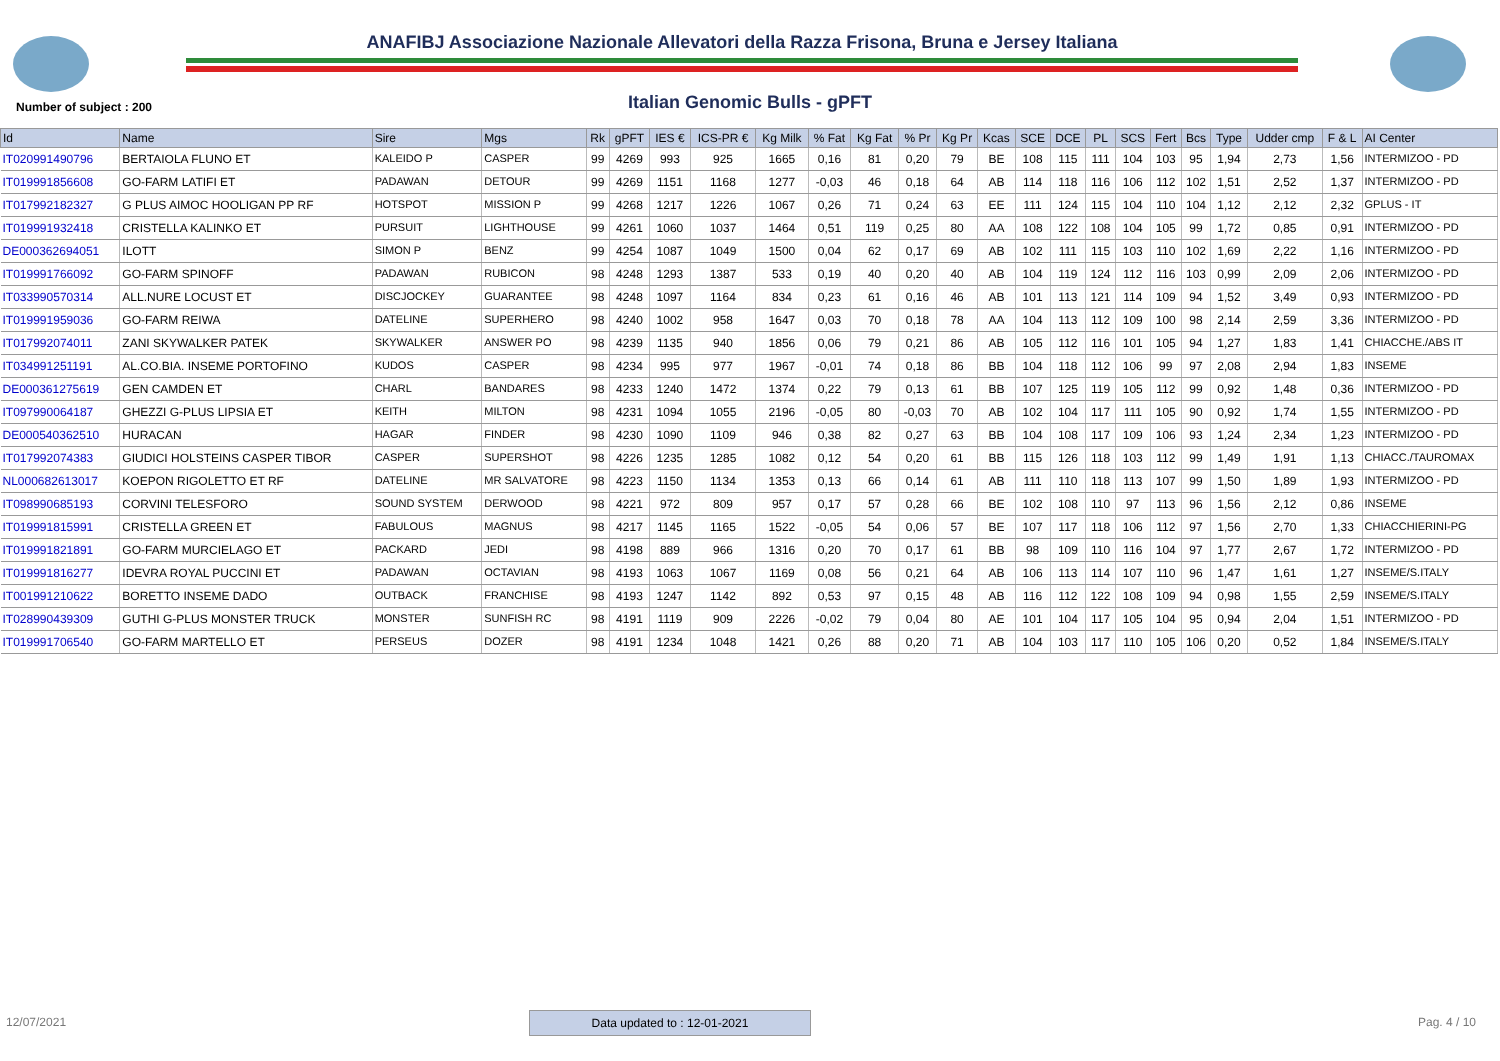ANAFIBJ Associazione Nazionale Allevatori della Razza Frisona, Bruna e Jersey Italiana
Number of subject : 200
Italian Genomic Bulls - gPFT
| Id | Name | Sire | Mgs | Rk | gPFT | IES € | ICS-PR € | Kg Milk | % Fat | Kg Fat | % Pr | Kg Pr | Kcas | SCE | DCE | PL | SCS | Fert | Bcs | Type | Udder cmp | F & L | AI Center |
| --- | --- | --- | --- | --- | --- | --- | --- | --- | --- | --- | --- | --- | --- | --- | --- | --- | --- | --- | --- | --- | --- | --- | --- |
| IT020991490796 | BERTAIOLA FLUNO ET | KALEIDO P | CASPER | 99 | 4269 | 993 | 925 | 1665 | 0,16 | 81 | 0,20 | 79 | BE | 108 | 115 | 111 | 104 | 103 | 95 | 1,94 | 2,73 | 1,56 | INTERMIZOO - PD |
| IT019991856608 | GO-FARM LATIFI ET | PADAWAN | DETOUR | 99 | 4269 | 1151 | 1168 | 1277 | -0,03 | 46 | 0,18 | 64 | AB | 114 | 118 | 116 | 106 | 112 | 102 | 1,51 | 2,52 | 1,37 | INTERMIZOO - PD |
| IT017992182327 | G PLUS AIMOC HOOLIGAN PP RF | HOTSPOT | MISSION P | 99 | 4268 | 1217 | 1226 | 1067 | 0,26 | 71 | 0,24 | 63 | EE | 111 | 124 | 115 | 104 | 110 | 104 | 1,12 | 2,12 | 2,32 | GPLUS - IT |
| IT019991932418 | CRISTELLA KALINKO ET | PURSUIT | LIGHTHOUSE | 99 | 4261 | 1060 | 1037 | 1464 | 0,51 | 119 | 0,25 | 80 | AA | 108 | 122 | 108 | 104 | 105 | 99 | 1,72 | 0,85 | 0,91 | INTERMIZOO - PD |
| DE000362694051 | ILOTT | SIMON P | BENZ | 99 | 4254 | 1087 | 1049 | 1500 | 0,04 | 62 | 0,17 | 69 | AB | 102 | 111 | 115 | 103 | 110 | 102 | 1,69 | 2,22 | 1,16 | INTERMIZOO - PD |
| IT019991766092 | GO-FARM SPINOFF | PADAWAN | RUBICON | 98 | 4248 | 1293 | 1387 | 533 | 0,19 | 40 | 0,20 | 40 | AB | 104 | 119 | 124 | 112 | 116 | 103 | 0,99 | 2,09 | 2,06 | INTERMIZOO - PD |
| IT033990570314 | ALL.NURE LOCUST ET | DISCJOCKEY | GUARANTEE | 98 | 4248 | 1097 | 1164 | 834 | 0,23 | 61 | 0,16 | 46 | AB | 101 | 113 | 121 | 114 | 109 | 94 | 1,52 | 3,49 | 0,93 | INTERMIZOO - PD |
| IT019991959036 | GO-FARM REIWA | DATELINE | SUPERHERO | 98 | 4240 | 1002 | 958 | 1647 | 0,03 | 70 | 0,18 | 78 | AA | 104 | 113 | 112 | 109 | 100 | 98 | 2,14 | 2,59 | 3,36 | INTERMIZOO - PD |
| IT017992074011 | ZANI SKYWALKER PATEK | SKYWALKER | ANSWER PO | 98 | 4239 | 1135 | 940 | 1856 | 0,06 | 79 | 0,21 | 86 | AB | 105 | 112 | 116 | 101 | 105 | 94 | 1,27 | 1,83 | 1,41 | CHIACCHE./ABS IT |
| IT034991251191 | AL.CO.BIA. INSEME PORTOFINO | KUDOS | CASPER | 98 | 4234 | 995 | 977 | 1967 | -0,01 | 74 | 0,18 | 86 | BB | 104 | 118 | 112 | 106 | 99 | 97 | 2,08 | 2,94 | 1,83 | INSEME |
| DE000361275619 | GEN CAMDEN ET | CHARL | BANDARES | 98 | 4233 | 1240 | 1472 | 1374 | 0,22 | 79 | 0,13 | 61 | BB | 107 | 125 | 119 | 105 | 112 | 99 | 0,92 | 1,48 | 0,36 | INTERMIZOO - PD |
| IT097990064187 | GHEZZI G-PLUS LIPSIA ET | KEITH | MILTON | 98 | 4231 | 1094 | 1055 | 2196 | -0,05 | 80 | -0,03 | 70 | AB | 102 | 104 | 117 | 111 | 105 | 90 | 0,92 | 1,74 | 1,55 | INTERMIZOO - PD |
| DE000540362510 | HURACAN | HAGAR | FINDER | 98 | 4230 | 1090 | 1109 | 946 | 0,38 | 82 | 0,27 | 63 | BB | 104 | 108 | 117 | 109 | 106 | 93 | 1,24 | 2,34 | 1,23 | INTERMIZOO - PD |
| IT017992074383 | GIUDICI HOLSTEINS CASPER TIBOR | CASPER | SUPERSHOT | 98 | 4226 | 1235 | 1285 | 1082 | 0,12 | 54 | 0,20 | 61 | BB | 115 | 126 | 118 | 103 | 112 | 99 | 1,49 | 1,91 | 1,13 | CHIACC./TAUROMAX |
| NL000682613017 | KOEPON RIGOLETTO ET RF | DATELINE | MR SALVATORE | 98 | 4223 | 1150 | 1134 | 1353 | 0,13 | 66 | 0,14 | 61 | AB | 111 | 110 | 118 | 113 | 107 | 99 | 1,50 | 1,89 | 1,93 | INTERMIZOO - PD |
| IT098990685193 | CORVINI TELESFORO | SOUND SYSTEM | DERWOOD | 98 | 4221 | 972 | 809 | 957 | 0,17 | 57 | 0,28 | 66 | BE | 102 | 108 | 110 | 97 | 113 | 96 | 1,56 | 2,12 | 0,86 | INSEME |
| IT019991815991 | CRISTELLA GREEN ET | FABULOUS | MAGNUS | 98 | 4217 | 1145 | 1165 | 1522 | -0,05 | 54 | 0,06 | 57 | BE | 107 | 117 | 118 | 106 | 112 | 97 | 1,56 | 2,70 | 1,33 | CHIACCHIERINI-PG |
| IT019991821891 | GO-FARM MURCIELAGO ET | PACKARD | JEDI | 98 | 4198 | 889 | 966 | 1316 | 0,20 | 70 | 0,17 | 61 | BB | 98 | 109 | 110 | 116 | 104 | 97 | 1,77 | 2,67 | 1,72 | INTERMIZOO - PD |
| IT019991816277 | IDEVRA ROYAL PUCCINI ET | PADAWAN | OCTAVIAN | 98 | 4193 | 1063 | 1067 | 1169 | 0,08 | 56 | 0,21 | 64 | AB | 106 | 113 | 114 | 107 | 110 | 96 | 1,47 | 1,61 | 1,27 | INSEME/S.ITALY |
| IT001991210622 | BORETTO INSEME DADO | OUTBACK | FRANCHISE | 98 | 4193 | 1247 | 1142 | 892 | 0,53 | 97 | 0,15 | 48 | AB | 116 | 112 | 122 | 108 | 109 | 94 | 0,98 | 1,55 | 2,59 | INSEME/S.ITALY |
| IT028990439309 | GUTHI G-PLUS MONSTER TRUCK | MONSTER | SUNFISH RC | 98 | 4191 | 1119 | 909 | 2226 | -0,02 | 79 | 0,04 | 80 | AE | 101 | 104 | 117 | 105 | 104 | 95 | 0,94 | 2,04 | 1,51 | INTERMIZOO - PD |
| IT019991706540 | GO-FARM MARTELLO ET | PERSEUS | DOZER | 98 | 4191 | 1234 | 1048 | 1421 | 0,26 | 88 | 0,20 | 71 | AB | 104 | 103 | 117 | 110 | 105 | 106 | 0,20 | 0,52 | 1,84 | INSEME/S.ITALY |
12/07/2021 Data updated to : 12-01-2021 Pag. 4 / 10